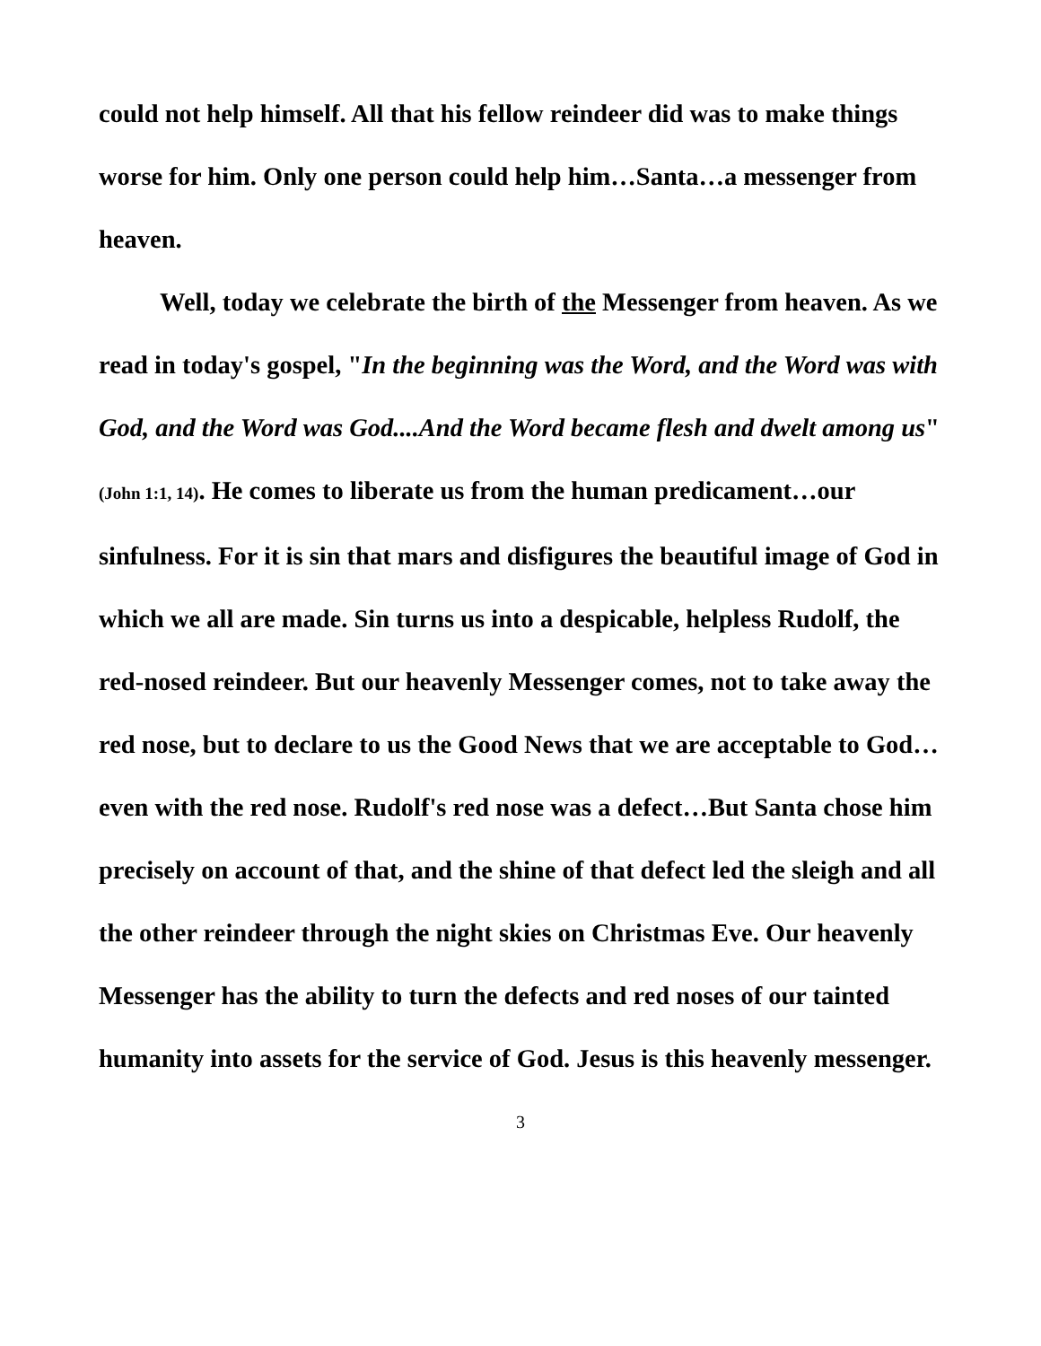could not help himself. All that his fellow reindeer did was to make things worse for him. Only one person could help him…Santa…a messenger from heaven.
Well, today we celebrate the birth of the Messenger from heaven. As we read in today's gospel, "In the beginning was the Word, and the Word was with God, and the Word was God....And the Word became flesh and dwelt among us" (John 1:1, 14). He comes to liberate us from the human predicament…our sinfulness. For it is sin that mars and disfigures the beautiful image of God in which we all are made. Sin turns us into a despicable, helpless Rudolf, the red-nosed reindeer. But our heavenly Messenger comes, not to take away the red nose, but to declare to us the Good News that we are acceptable to God…even with the red nose. Rudolf's red nose was a defect…But Santa chose him precisely on account of that, and the shine of that defect led the sleigh and all the other reindeer through the night skies on Christmas Eve. Our heavenly Messenger has the ability to turn the defects and red noses of our tainted humanity into assets for the service of God. Jesus is this heavenly messenger.
3